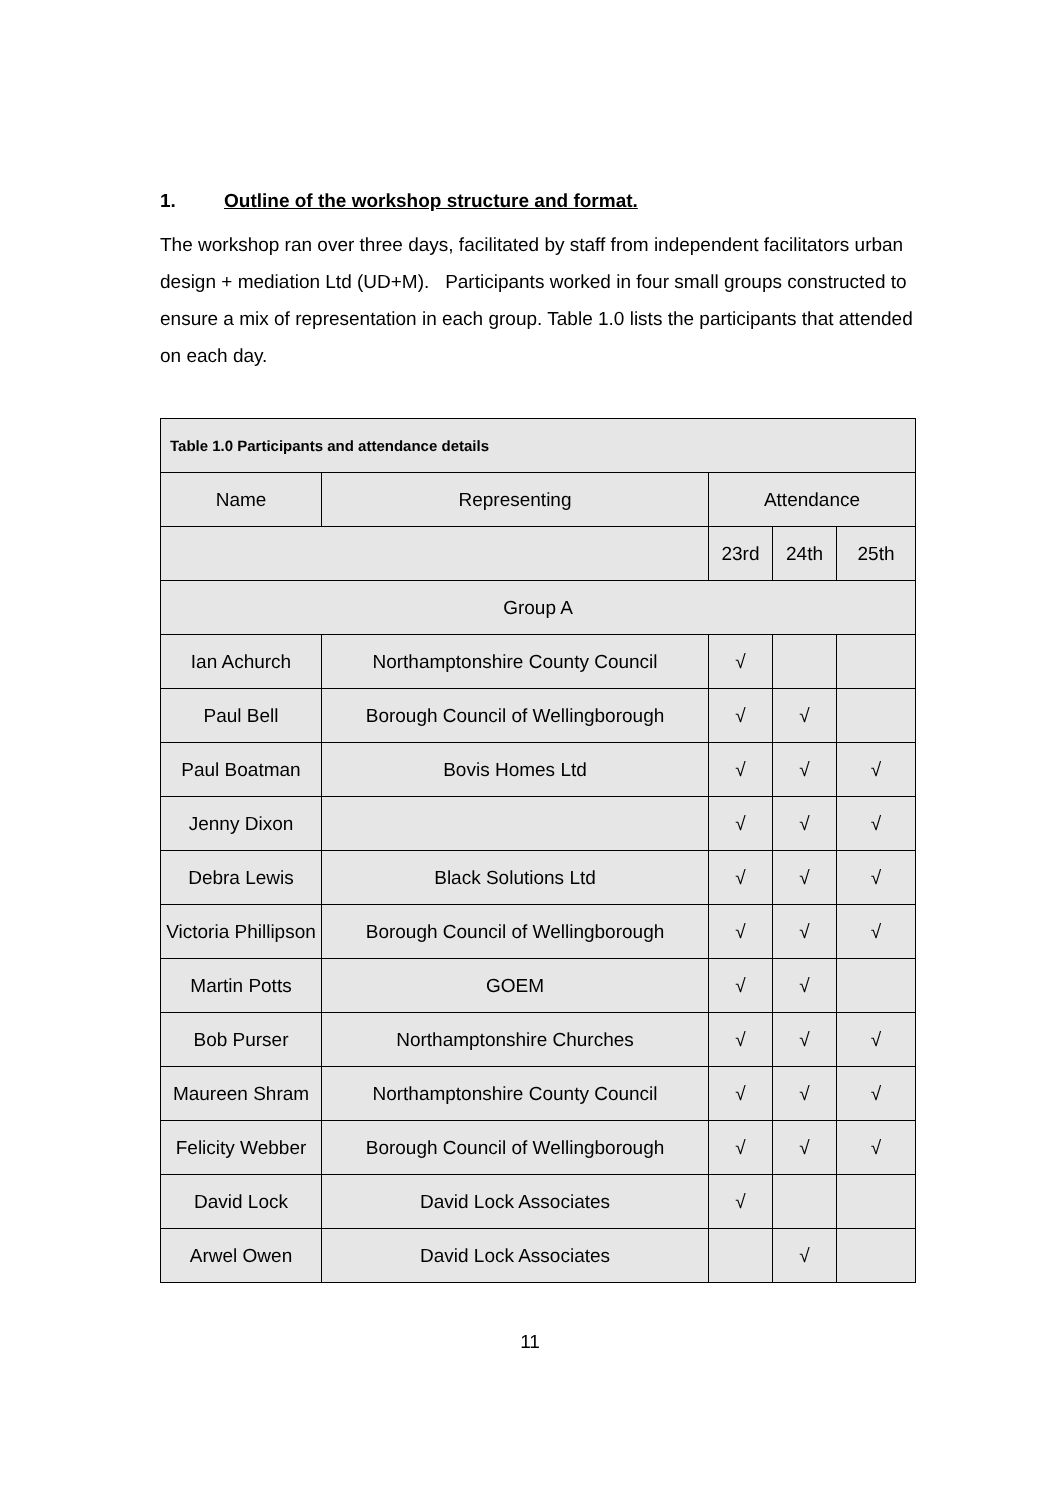1. Outline of the workshop structure and format.
The workshop ran over three days, facilitated by staff from independent facilitators urban design + mediation Ltd (UD+M). Participants worked in four small groups constructed to ensure a mix of representation in each group. Table 1.0 lists the participants that attended on each day.
| Table 1.0 Participants and attendance details | | | | |
| Name | Representing | Attendance | | |
| | | 23rd | 24th | 25th |
| Group A | | | | |
| Ian Achurch | Northamptonshire County Council | √ | | |
| Paul Bell | Borough Council of Wellingborough | √ | √ | |
| Paul Boatman | Bovis Homes Ltd | √ | √ | √ |
| Jenny Dixon | | √ | √ | √ |
| Debra Lewis | Black Solutions Ltd | √ | √ | √ |
| Victoria Phillipson | Borough Council of Wellingborough | √ | √ | √ |
| Martin Potts | GOEM | √ | √ | |
| Bob Purser | Northamptonshire Churches | √ | √ | √ |
| Maureen Shram | Northamptonshire County Council | √ | √ | √ |
| Felicity Webber | Borough Council of Wellingborough | √ | √ | √ |
| David Lock | David Lock Associates | √ | | |
| Arwel Owen | David Lock Associates | | √ | |
11